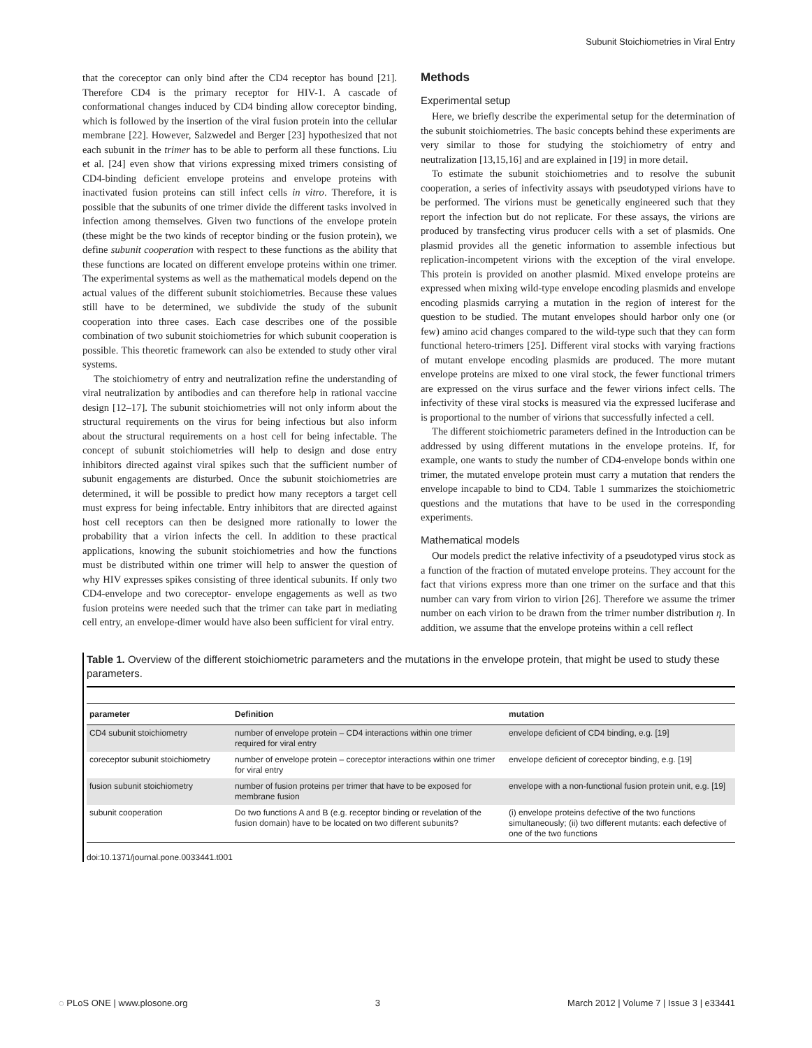Subunit Stoichiometries in Viral Entry
that the coreceptor can only bind after the CD4 receptor has bound [21]. Therefore CD4 is the primary receptor for HIV-1. A cascade of conformational changes induced by CD4 binding allow coreceptor binding, which is followed by the insertion of the viral fusion protein into the cellular membrane [22]. However, Salzwedel and Berger [23] hypothesized that not each subunit in the trimer has to be able to perform all these functions. Liu et al. [24] even show that virions expressing mixed trimers consisting of CD4-binding deficient envelope proteins and envelope proteins with inactivated fusion proteins can still infect cells in vitro. Therefore, it is possible that the subunits of one trimer divide the different tasks involved in infection among themselves. Given two functions of the envelope protein (these might be the two kinds of receptor binding or the fusion protein), we define subunit cooperation with respect to these functions as the ability that these functions are located on different envelope proteins within one trimer. The experimental systems as well as the mathematical models depend on the actual values of the different subunit stoichiometries. Because these values still have to be determined, we subdivide the study of the subunit cooperation into three cases. Each case describes one of the possible combination of two subunit stoichiometries for which subunit cooperation is possible. This theoretic framework can also be extended to study other viral systems.
The stoichiometry of entry and neutralization refine the understanding of viral neutralization by antibodies and can therefore help in rational vaccine design [12–17]. The subunit stoichiometries will not only inform about the structural requirements on the virus for being infectious but also inform about the structural requirements on a host cell for being infectable. The concept of subunit stoichiometries will help to design and dose entry inhibitors directed against viral spikes such that the sufficient number of subunit engagements are disturbed. Once the subunit stoichiometries are determined, it will be possible to predict how many receptors a target cell must express for being infectable. Entry inhibitors that are directed against host cell receptors can then be designed more rationally to lower the probability that a virion infects the cell. In addition to these practical applications, knowing the subunit stoichiometries and how the functions must be distributed within one trimer will help to answer the question of why HIV expresses spikes consisting of three identical subunits. If only two CD4-envelope and two coreceptor- envelope engagements as well as two fusion proteins were needed such that the trimer can take part in mediating cell entry, an envelope-dimer would have also been sufficient for viral entry.
Methods
Experimental setup
Here, we briefly describe the experimental setup for the determination of the subunit stoichiometries. The basic concepts behind these experiments are very similar to those for studying the stoichiometry of entry and neutralization [13,15,16] and are explained in [19] in more detail.
To estimate the subunit stoichiometries and to resolve the subunit cooperation, a series of infectivity assays with pseudotyped virions have to be performed. The virions must be genetically engineered such that they report the infection but do not replicate. For these assays, the virions are produced by transfecting virus producer cells with a set of plasmids. One plasmid provides all the genetic information to assemble infectious but replication-incompetent virions with the exception of the viral envelope. This protein is provided on another plasmid. Mixed envelope proteins are expressed when mixing wild-type envelope encoding plasmids and envelope encoding plasmids carrying a mutation in the region of interest for the question to be studied. The mutant envelopes should harbor only one (or few) amino acid changes compared to the wild-type such that they can form functional hetero-trimers [25]. Different viral stocks with varying fractions of mutant envelope encoding plasmids are produced. The more mutant envelope proteins are mixed to one viral stock, the fewer functional trimers are expressed on the virus surface and the fewer virions infect cells. The infectivity of these viral stocks is measured via the expressed luciferase and is proportional to the number of virions that successfully infected a cell.
The different stoichiometric parameters defined in the Introduction can be addressed by using different mutations in the envelope proteins. If, for example, one wants to study the number of CD4-envelope bonds within one trimer, the mutated envelope protein must carry a mutation that renders the envelope incapable to bind to CD4. Table 1 summarizes the stoichiometric questions and the mutations that have to be used in the corresponding experiments.
Mathematical models
Our models predict the relative infectivity of a pseudotyped virus stock as a function of the fraction of mutated envelope proteins. They account for the fact that virions express more than one trimer on the surface and that this number can vary from virion to virion [26]. Therefore we assume the trimer number on each virion to be drawn from the trimer number distribution η. In addition, we assume that the envelope proteins within a cell reflect
Table 1. Overview of the different stoichiometric parameters and the mutations in the envelope protein, that might be used to study these parameters.
| parameter | Definition | mutation |
| --- | --- | --- |
| CD4 subunit stoichiometry | number of envelope protein – CD4 interactions within one trimer required for viral entry | envelope deficient of CD4 binding, e.g. [19] |
| coreceptor subunit stoichiometry | number of envelope protein – coreceptor interactions within one trimer for viral entry | envelope deficient of coreceptor binding, e.g. [19] |
| fusion subunit stoichiometry | number of fusion proteins per trimer that have to be exposed for membrane fusion | envelope with a non-functional fusion protein unit, e.g. [19] |
| subunit cooperation | Do two functions A and B (e.g. receptor binding or revelation of the fusion domain) have to be located on two different subunits? | (i) envelope proteins defective of the two functions simultaneously; (ii) two different mutants: each defective of one of the two functions |
doi:10.1371/journal.pone.0033441.t001
◌ PLoS ONE | www.plosone.org 3 March 2012 | Volume 7 | Issue 3 | e33441